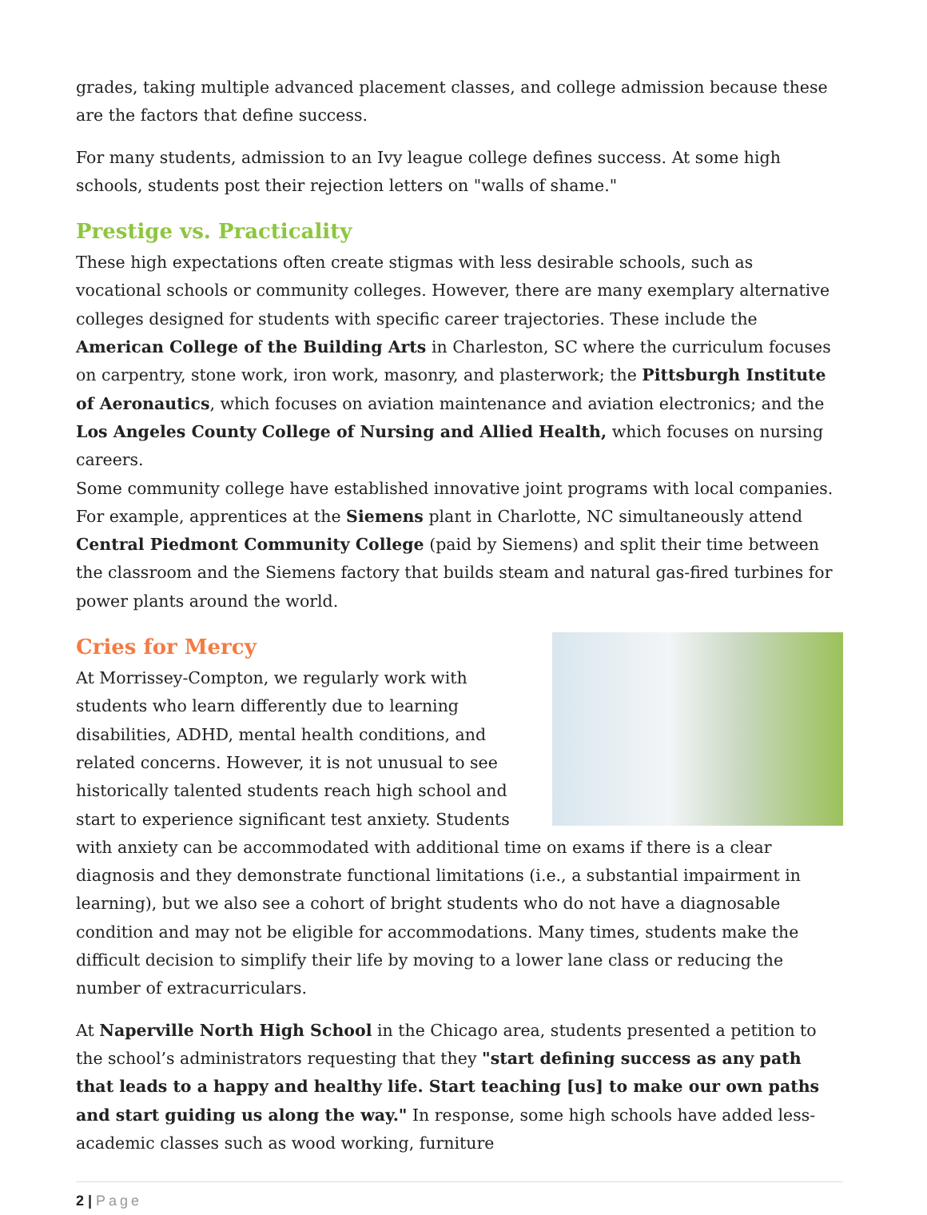grades, taking multiple advanced placement classes, and college admission because these are the factors that define success.
For many students, admission to an Ivy league college defines success. At some high schools, students post their rejection letters on "walls of shame."
Prestige vs. Practicality
These high expectations often create stigmas with less desirable schools, such as vocational schools or community colleges. However, there are many exemplary alternative colleges designed for students with specific career trajectories. These include the American College of the Building Arts in Charleston, SC where the curriculum focuses on carpentry, stone work, iron work, masonry, and plasterwork; the Pittsburgh Institute of Aeronautics, which focuses on aviation maintenance and aviation electronics; and the Los Angeles County College of Nursing and Allied Health, which focuses on nursing careers.
Some community college have established innovative joint programs with local companies. For example, apprentices at the Siemens plant in Charlotte, NC simultaneously attend Central Piedmont Community College (paid by Siemens) and split their time between the classroom and the Siemens factory that builds steam and natural gas-fired turbines for power plants around the world.
Cries for Mercy
At Morrissey-Compton, we regularly work with students who learn differently due to learning disabilities, ADHD, mental health conditions, and related concerns. However, it is not unusual to see historically talented students reach high school and start to experience significant test anxiety. Students with anxiety can be accommodated with additional time on exams if there is a clear diagnosis and they demonstrate functional limitations (i.e., a substantial impairment in learning), but we also see a cohort of bright students who do not have a diagnosable condition and may not be eligible for accommodations. Many times, students make the difficult decision to simplify their life by moving to a lower lane class or reducing the number of extracurriculars.
At Naperville North High School in the Chicago area, students presented a petition to the school’s administrators requesting that they "start defining success as any path that leads to a happy and healthy life. Start teaching [us] to make our own paths and start guiding us along the way." In response, some high schools have added less-academic classes such as wood working, furniture
2 | Page